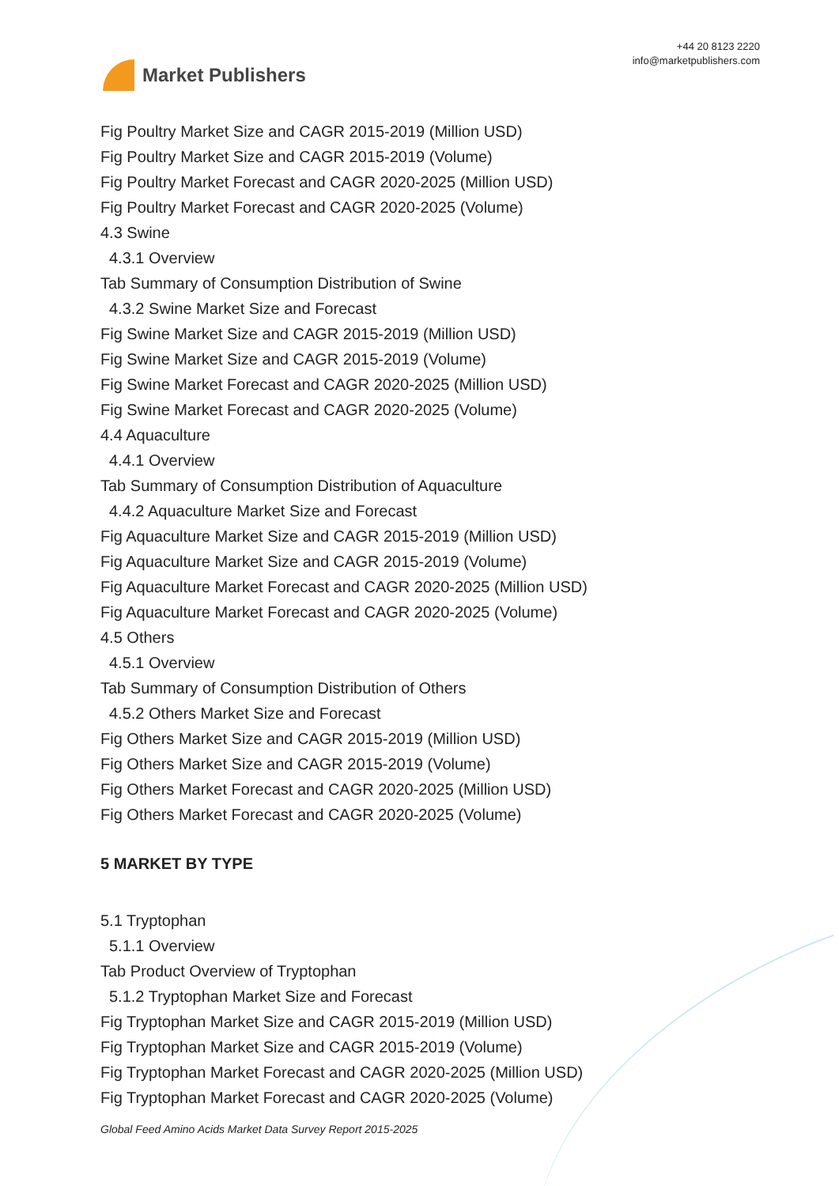Market Publishers
+44 20 8123 2220
info@marketpublishers.com
Fig Poultry Market Size and CAGR 2015-2019 (Million USD)
Fig Poultry Market Size and CAGR 2015-2019 (Volume)
Fig Poultry Market Forecast and CAGR 2020-2025 (Million USD)
Fig Poultry Market Forecast and CAGR 2020-2025 (Volume)
4.3 Swine
4.3.1 Overview
Tab Summary of Consumption Distribution of Swine
4.3.2 Swine Market Size and Forecast
Fig Swine Market Size and CAGR 2015-2019 (Million USD)
Fig Swine Market Size and CAGR 2015-2019 (Volume)
Fig Swine Market Forecast and CAGR 2020-2025 (Million USD)
Fig Swine Market Forecast and CAGR 2020-2025 (Volume)
4.4 Aquaculture
4.4.1 Overview
Tab Summary of Consumption Distribution of Aquaculture
4.4.2 Aquaculture Market Size and Forecast
Fig Aquaculture Market Size and CAGR 2015-2019 (Million USD)
Fig Aquaculture Market Size and CAGR 2015-2019 (Volume)
Fig Aquaculture Market Forecast and CAGR 2020-2025 (Million USD)
Fig Aquaculture Market Forecast and CAGR 2020-2025 (Volume)
4.5 Others
4.5.1 Overview
Tab Summary of Consumption Distribution of Others
4.5.2 Others Market Size and Forecast
Fig Others Market Size and CAGR 2015-2019 (Million USD)
Fig Others Market Size and CAGR 2015-2019 (Volume)
Fig Others Market Forecast and CAGR 2020-2025 (Million USD)
Fig Others Market Forecast and CAGR 2020-2025 (Volume)
5 MARKET BY TYPE
5.1 Tryptophan
5.1.1 Overview
Tab Product Overview of Tryptophan
5.1.2 Tryptophan Market Size and Forecast
Fig Tryptophan Market Size and CAGR 2015-2019 (Million USD)
Fig Tryptophan Market Size and CAGR 2015-2019 (Volume)
Fig Tryptophan Market Forecast and CAGR 2020-2025 (Million USD)
Fig Tryptophan Market Forecast and CAGR 2020-2025 (Volume)
Global Feed Amino Acids Market Data Survey Report 2015-2025